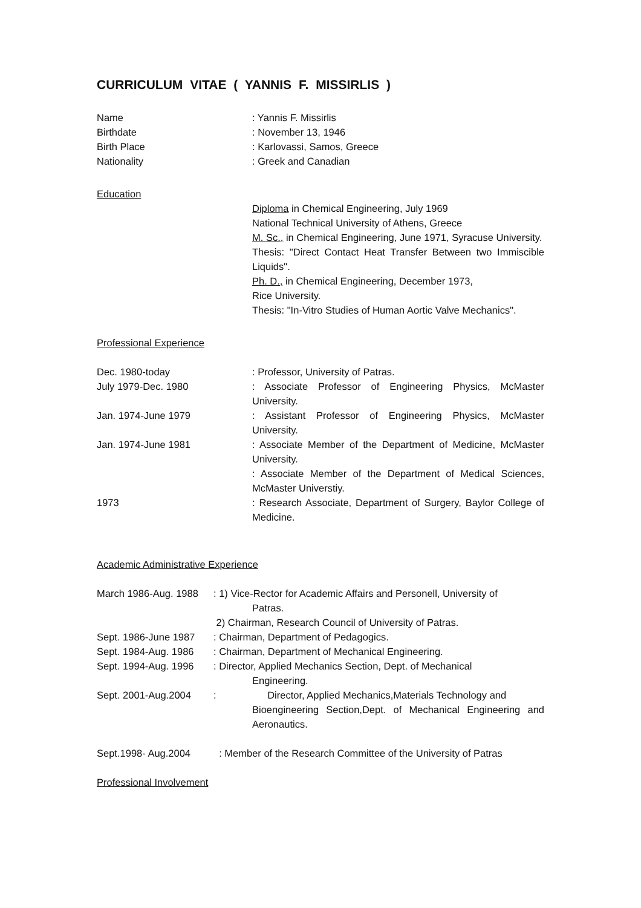CURRICULUM VITAE ( YANNIS F. MISSIRLIS )
Name : Yannis F. Missirlis
Birthdate : November 13, 1946
Birth Place : Karlovassi, Samos, Greece
Nationality : Greek and Canadian
Education
Diploma in Chemical Engineering, July 1969
National Technical University of Athens, Greece
M. Sc., in Chemical Engineering, June 1971, Syracuse University.
Thesis: "Direct Contact Heat Transfer Between two Immiscible Liquids".
Ph. D., in Chemical Engineering, December 1973,
Rice University.
Thesis: "In-Vitro Studies of Human Aortic Valve Mechanics".
Professional Experience
Dec. 1980-today : Professor, University of Patras.
July 1979-Dec. 1980 : Associate Professor of Engineering Physics, McMaster University.
Jan. 1974-June 1979 : Assistant Professor of Engineering Physics, McMaster University.
Jan. 1974-June 1981 : Associate Member of the Department of Medicine, McMaster University.
: Associate Member of the Department of Medical Sciences, McMaster Universtiy.
1973 : Research Associate, Department of Surgery, Baylor College of Medicine.
Academic Administrative Experience
March 1986-Aug. 1988
: 1) Vice-Rector for Academic Affairs and Personell, University of
Patras.
2) Chairman, Research Council of University of Patras.
Sept. 1986-June 1987
: Chairman, Department of Pedagogics.
Sept. 1984-Aug. 1986
: Chairman, Department of Mechanical Engineering.
Sept. 1994-Aug. 1996
: Director, Applied Mechanics Section, Dept. of Mechanical
Engineering.
Sept. 2001-Aug.2004 : Director, Applied Mechanics,Materials Technology and
Bioengineering Section,Dept. of Mechanical Engineering and Aeronautics.
Sept.1998- Aug.2004 : Member of the Research Committee of the University of Patras
Professional Involvement